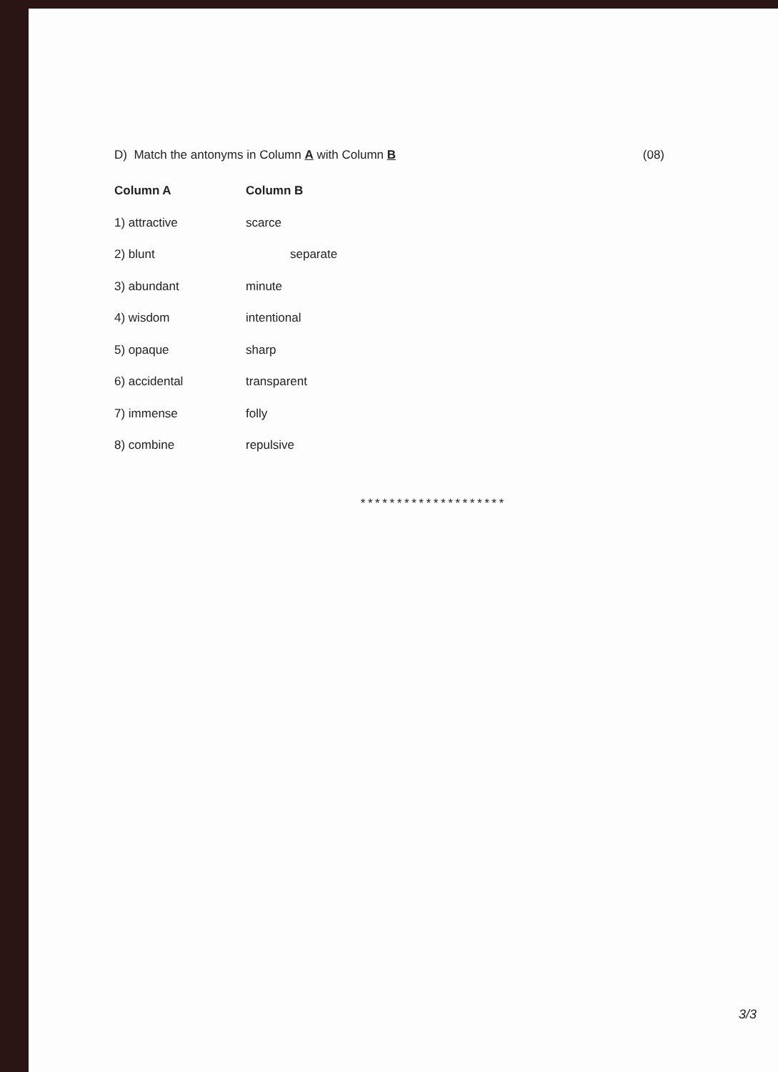D) Match the antonyms in Column A with Column B (08)
| Column A | Column B |
| --- | --- |
| 1) attractive | scarce |
| 2) blunt | separate |
| 3) abundant | minute |
| 4) wisdom | intentional |
| 5) opaque | sharp |
| 6) accidental | transparent |
| 7) immense | folly |
| 8) combine | repulsive |
********************
3/3